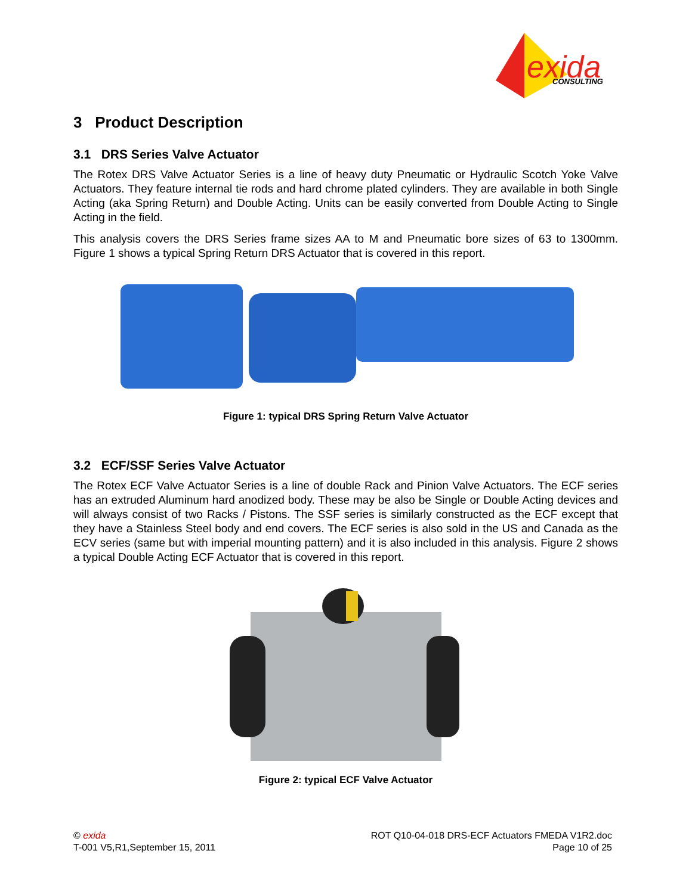exida
CONSULTING
3 Product Description
3.1 DRS Series Valve Actuator
The Rotex DRS Valve Actuator Series is a line of heavy duty Pneumatic or Hydraulic Scotch Yoke Valve Actuators. They feature internal tie rods and hard chrome plated cylinders. They are available in both Single Acting (aka Spring Return) and Double Acting. Units can be easily converted from Double Acting to Single Acting in the field.
This analysis covers the DRS Series frame sizes AA to M and Pneumatic bore sizes of 63 to 1300mm. Figure 1 shows a typical Spring Return DRS Actuator that is covered in this report.
Figure 1: typical DRS Spring Return Valve Actuator
3.2 ECF/SSF Series Valve Actuator
The Rotex ECF Valve Actuator Series is a line of double Rack and Pinion Valve Actuators. The ECF series has an extruded Aluminum hard anodized body. These may be also be Single or Double Acting devices and will always consist of two Racks / Pistons. The SSF series is similarly constructed as the ECF except that they have a Stainless Steel body and end covers. The ECF series is also sold in the US and Canada as the ECV series (same but with imperial mounting pattern) and it is also included in this analysis. Figure 2 shows a typical Double Acting ECF Actuator that is covered in this report.
Figure 2: typical ECF Valve Actuator
© exida
T-001 V5,R1,September 15, 2011
ROT Q10-04-018 DRS-ECF Actuators FMEDA V1R2.doc
Page 10 of 25